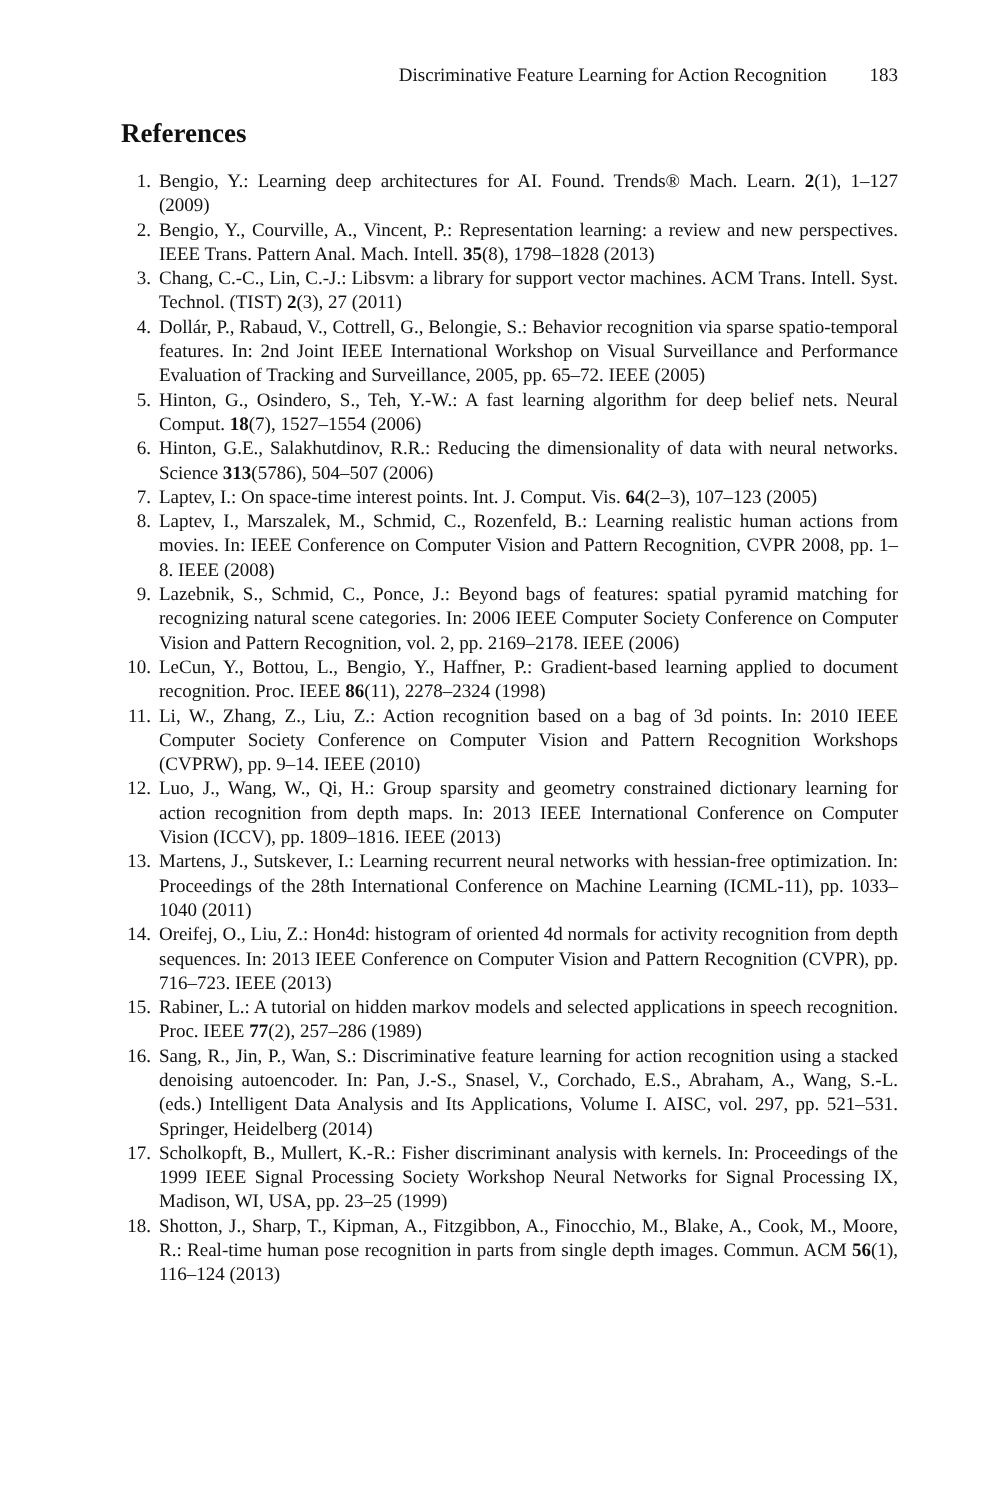Discriminative Feature Learning for Action Recognition 183
References
1. Bengio, Y.: Learning deep architectures for AI. Found. Trends® Mach. Learn. 2(1), 1–127 (2009)
2. Bengio, Y., Courville, A., Vincent, P.: Representation learning: a review and new perspectives. IEEE Trans. Pattern Anal. Mach. Intell. 35(8), 1798–1828 (2013)
3. Chang, C.-C., Lin, C.-J.: Libsvm: a library for support vector machines. ACM Trans. Intell. Syst. Technol. (TIST) 2(3), 27 (2011)
4. Dollár, P., Rabaud, V., Cottrell, G., Belongie, S.: Behavior recognition via sparse spatio-temporal features. In: 2nd Joint IEEE International Workshop on Visual Surveillance and Performance Evaluation of Tracking and Surveillance, 2005, pp. 65–72. IEEE (2005)
5. Hinton, G., Osindero, S., Teh, Y.-W.: A fast learning algorithm for deep belief nets. Neural Comput. 18(7), 1527–1554 (2006)
6. Hinton, G.E., Salakhutdinov, R.R.: Reducing the dimensionality of data with neural networks. Science 313(5786), 504–507 (2006)
7. Laptev, I.: On space-time interest points. Int. J. Comput. Vis. 64(2–3), 107–123 (2005)
8. Laptev, I., Marszalek, M., Schmid, C., Rozenfeld, B.: Learning realistic human actions from movies. In: IEEE Conference on Computer Vision and Pattern Recognition, CVPR 2008, pp. 1–8. IEEE (2008)
9. Lazebnik, S., Schmid, C., Ponce, J.: Beyond bags of features: spatial pyramid matching for recognizing natural scene categories. In: 2006 IEEE Computer Society Conference on Computer Vision and Pattern Recognition, vol. 2, pp. 2169–2178. IEEE (2006)
10. LeCun, Y., Bottou, L., Bengio, Y., Haffner, P.: Gradient-based learning applied to document recognition. Proc. IEEE 86(11), 2278–2324 (1998)
11. Li, W., Zhang, Z., Liu, Z.: Action recognition based on a bag of 3d points. In: 2010 IEEE Computer Society Conference on Computer Vision and Pattern Recognition Workshops (CVPRW), pp. 9–14. IEEE (2010)
12. Luo, J., Wang, W., Qi, H.: Group sparsity and geometry constrained dictionary learning for action recognition from depth maps. In: 2013 IEEE International Conference on Computer Vision (ICCV), pp. 1809–1816. IEEE (2013)
13. Martens, J., Sutskever, I.: Learning recurrent neural networks with hessian-free optimization. In: Proceedings of the 28th International Conference on Machine Learning (ICML-11), pp. 1033–1040 (2011)
14. Oreifej, O., Liu, Z.: Hon4d: histogram of oriented 4d normals for activity recognition from depth sequences. In: 2013 IEEE Conference on Computer Vision and Pattern Recognition (CVPR), pp. 716–723. IEEE (2013)
15. Rabiner, L.: A tutorial on hidden markov models and selected applications in speech recognition. Proc. IEEE 77(2), 257–286 (1989)
16. Sang, R., Jin, P., Wan, S.: Discriminative feature learning for action recognition using a stacked denoising autoencoder. In: Pan, J.-S., Snasel, V., Corchado, E.S., Abraham, A., Wang, S.-L. (eds.) Intelligent Data Analysis and Its Applications, Volume I. AISC, vol. 297, pp. 521–531. Springer, Heidelberg (2014)
17. Scholkopft, B., Mullert, K.-R.: Fisher discriminant analysis with kernels. In: Proceedings of the 1999 IEEE Signal Processing Society Workshop Neural Networks for Signal Processing IX, Madison, WI, USA, pp. 23–25 (1999)
18. Shotton, J., Sharp, T., Kipman, A., Fitzgibbon, A., Finocchio, M., Blake, A., Cook, M., Moore, R.: Real-time human pose recognition in parts from single depth images. Commun. ACM 56(1), 116–124 (2013)